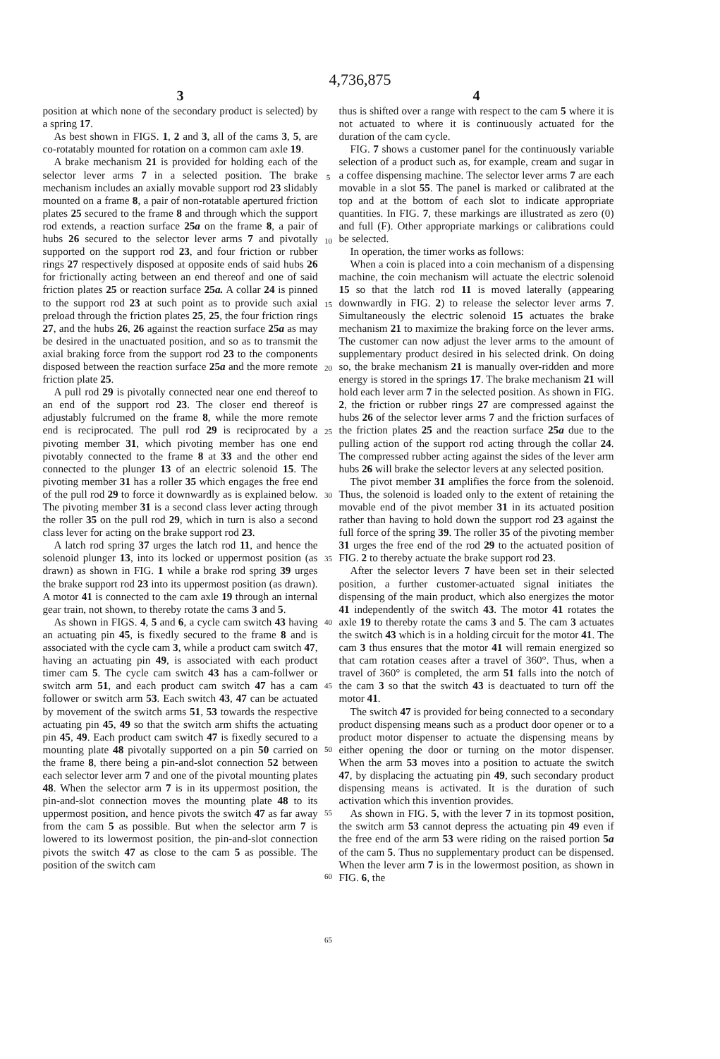4,736,875
3
position at which none of the secondary product is selected) by a spring 17.
As best shown in FIGS. 1, 2 and 3, all of the cams 3, 5, are co-rotatably mounted for rotation on a common cam axle 19.
A brake mechanism 21 is provided for holding each of the selector lever arms 7 in a selected position. The brake mechanism includes an axially movable support rod 23 slidably mounted on a frame 8, a pair of non-rotatable apertured friction plates 25 secured to the frame 8 and through which the support rod extends, a reaction surface 25a on the frame 8, a pair of hubs 26 secured to the selector lever arms 7 and pivotally supported on the support rod 23, and four friction or rubber rings 27 respectively disposed at opposite ends of said hubs 26 for frictionally acting between an end thereof and one of said friction plates 25 or reaction surface 25a. A collar 24 is pinned to the support rod 23 at such point as to provide such axial preload through the friction plates 25, 25, the four friction rings 27, and the hubs 26, 26 against the reaction surface 25a as may be desired in the unactuated position, and so as to transmit the axial braking force from the support rod 23 to the components disposed between the reaction surface 25a and the more remote friction plate 25.
A pull rod 29 is pivotally connected near one end thereof to an end of the support rod 23. The closer end thereof is adjustably fulcrumed on the frame 8, while the more remote end is reciprocated. The pull rod 29 is reciprocated by a pivoting member 31, which pivoting member has one end pivotably connected to the frame 8 at 33 and the other end connected to the plunger 13 of an electric solenoid 15. The pivoting member 31 has a roller 35 which engages the free end of the pull rod 29 to force it downwardly as is explained below. The pivoting member 31 is a second class lever acting through the roller 35 on the pull rod 29, which in turn is also a second class lever for acting on the brake support rod 23.
A latch rod spring 37 urges the latch rod 11, and hence the solenoid plunger 13, into its locked or uppermost position (as drawn) as shown in FIG. 1 while a brake rod spring 39 urges the brake support rod 23 into its uppermost position (as drawn). A motor 41 is connected to the cam axle 19 through an internal gear train, not shown, to thereby rotate the cams 3 and 5.
As shown in FIGS. 4, 5 and 6, a cycle cam switch 43 having an actuating pin 45, is fixedly secured to the frame 8 and is associated with the cycle cam 3, while a product cam switch 47, having an actuating pin 49, is associated with each product timer cam 5. The cycle cam switch 43 has a cam-follwer or switch arm 51, and each product cam switch 47 has a cam follower or switch arm 53. Each switch 43, 47 can be actuated by movement of the switch arms 51, 53 towards the respective actuating pin 45, 49 so that the switch arm shifts the actuating pin 45, 49. Each product cam switch 47 is fixedly secured to a mounting plate 48 pivotally supported on a pin 50 carried on the frame 8, there being a pin-and-slot connection 52 between each selector lever arm 7 and one of the pivotal mounting plates 48. When the selector arm 7 is in its uppermost position, the pin-and-slot connection moves the mounting plate 48 to its uppermost position, and hence pivots the switch 47 as far away from the cam 5 as possible. But when the selector arm 7 is lowered to its lowermost position, the pin-and-slot connection pivots the switch 47 as close to the cam 5 as possible. The position of the switch cam
5
10
15
20
25
30
35
40
45
50
55
60
65
4
thus is shifted over a range with respect to the cam 5 where it is not actuated to where it is continuously actuated for the duration of the cam cycle.
FIG. 7 shows a customer panel for the continuously variable selection of a product such as, for example, cream and sugar in a coffee dispensing machine. The selector lever arms 7 are each movable in a slot 55. The panel is marked or calibrated at the top and at the bottom of each slot to indicate appropriate quantities. In FIG. 7, these markings are illustrated as zero (0) and full (F). Other appropriate markings or calibrations could be selected.
In operation, the timer works as follows:
When a coin is placed into a coin mechanism of a dispensing machine, the coin mechanism will actuate the electric solenoid 15 so that the latch rod 11 is moved laterally (appearing downwardly in FIG. 2) to release the selector lever arms 7. Simultaneously the electric solenoid 15 actuates the brake mechanism 21 to maximize the braking force on the lever arms. The customer can now adjust the lever arms to the amount of supplementary product desired in his selected drink. On doing so, the brake mechanism 21 is manually over-ridden and more energy is stored in the springs 17. The brake mechanism 21 will hold each lever arm 7 in the selected position. As shown in FIG. 2, the friction or rubber rings 27 are compressed against the hubs 26 of the selector lever arms 7 and the friction surfaces of the friction plates 25 and the reaction surface 25a due to the pulling action of the support rod acting through the collar 24. The compressed rubber acting against the sides of the lever arm hubs 26 will brake the selector levers at any selected position.
The pivot member 31 amplifies the force from the solenoid. Thus, the solenoid is loaded only to the extent of retaining the movable end of the pivot member 31 in its actuated position rather than having to hold down the support rod 23 against the full force of the spring 39. The roller 35 of the pivoting member 31 urges the free end of the rod 29 to the actuated position of FIG. 2 to thereby actuate the brake support rod 23.
After the selector levers 7 have been set in their selected position, a further customer-actuated signal initiates the dispensing of the main product, which also energizes the motor 41 independently of the switch 43. The motor 41 rotates the axle 19 to thereby rotate the cams 3 and 5. The cam 3 actuates the switch 43 which is in a holding circuit for the motor 41. The cam 3 thus ensures that the motor 41 will remain energized so that cam rotation ceases after a travel of 360°. Thus, when a travel of 360° is completed, the arm 51 falls into the notch of the cam 3 so that the switch 43 is deactuated to turn off the motor 41.
The switch 47 is provided for being connected to a secondary product dispensing means such as a product door opener or to a product motor dispenser to actuate the dispensing means by either opening the door or turning on the motor dispenser. When the arm 53 moves into a position to actuate the switch 47, by displacing the actuating pin 49, such secondary product dispensing means is activated. It is the duration of such activation which this invention provides.
As shown in FIG. 5, with the lever 7 in its topmost position, the switch arm 53 cannot depress the actuating pin 49 even if the free end of the arm 53 were riding on the raised portion 5a of the cam 5. Thus no supplementary product can be dispensed. When the lever arm 7 is in the lowermost position, as shown in FIG. 6, the